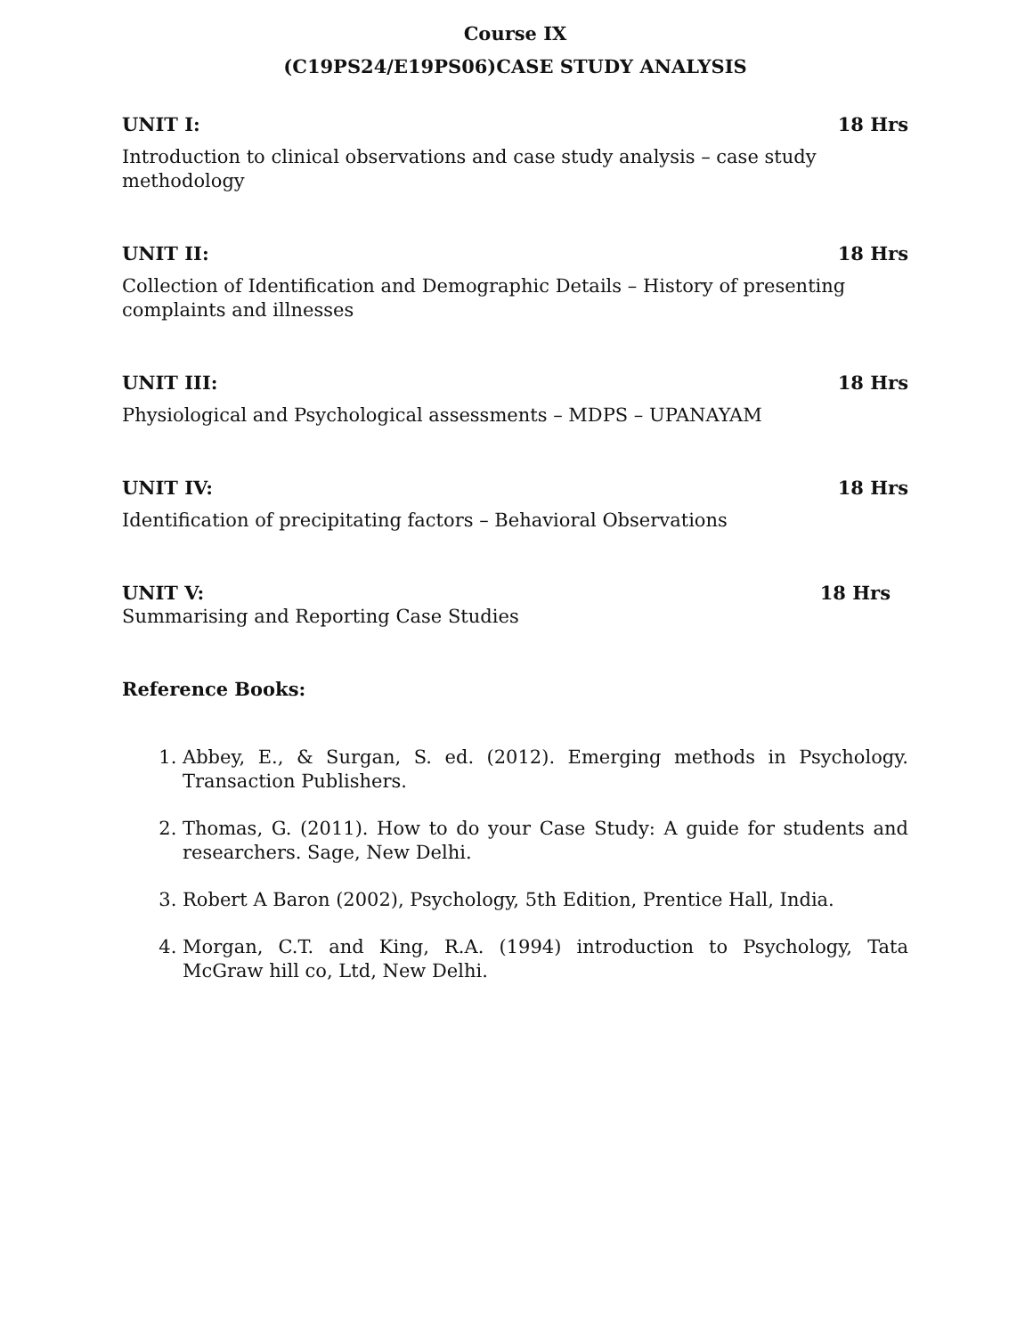Course IX
(C19PS24/E19PS06)CASE STUDY ANALYSIS
UNIT I: 18 Hrs
Introduction to clinical observations and case study analysis – case study methodology
UNIT II: 18 Hrs
Collection of Identification and Demographic Details – History of presenting complaints and illnesses
UNIT III: 18 Hrs
Physiological and Psychological assessments – MDPS – UPANAYAM
UNIT IV: 18 Hrs
Identification of precipitating factors – Behavioral Observations
UNIT V: 18 Hrs
Summarising and Reporting Case Studies
Reference Books:
1. Abbey, E., & Surgan, S. ed. (2012). Emerging methods in Psychology. Transaction Publishers.
2. Thomas, G. (2011). How to do your Case Study: A guide for students and researchers. Sage, New Delhi.
3. Robert A Baron (2002), Psychology, 5th Edition, Prentice Hall, India.
4. Morgan, C.T. and King, R.A. (1994) introduction to Psychology, Tata McGraw hill co, Ltd, New Delhi.